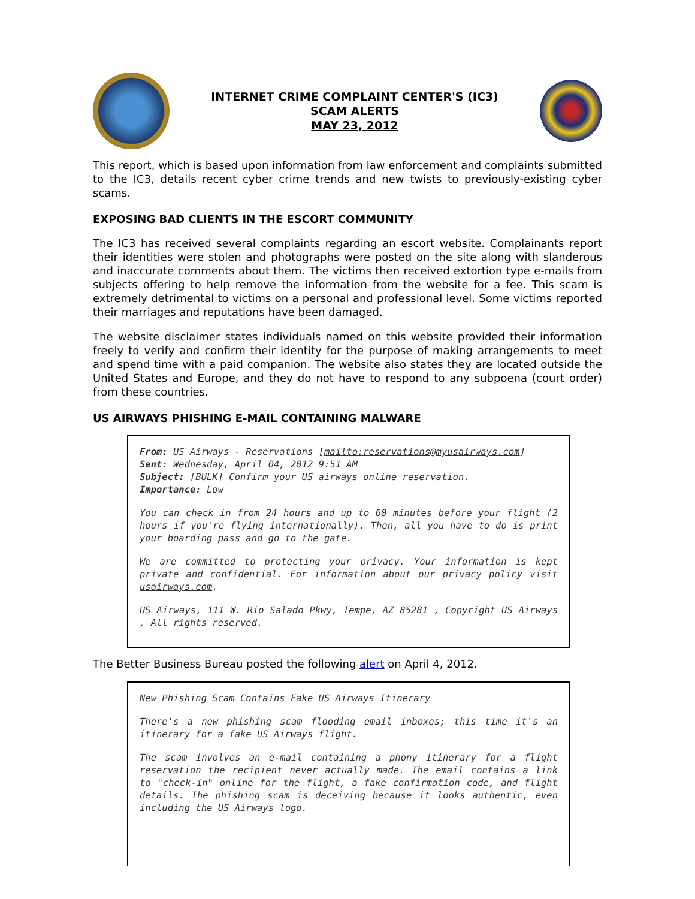INTERNET CRIME COMPLAINT CENTER'S (IC3)
SCAM ALERTS
MAY 23, 2012
This report, which is based upon information from law enforcement and complaints submitted to the IC3, details recent cyber crime trends and new twists to previously-existing cyber scams.
EXPOSING BAD CLIENTS IN THE ESCORT COMMUNITY
The IC3 has received several complaints regarding an escort website. Complainants report their identities were stolen and photographs were posted on the site along with slanderous and inaccurate comments about them. The victims then received extortion type e-mails from subjects offering to help remove the information from the website for a fee. This scam is extremely detrimental to victims on a personal and professional level. Some victims reported their marriages and reputations have been damaged.
The website disclaimer states individuals named on this website provided their information freely to verify and confirm their identity for the purpose of making arrangements to meet and spend time with a paid companion. The website also states they are located outside the United States and Europe, and they do not have to respond to any subpoena (court order) from these countries.
US AIRWAYS PHISHING E-MAIL CONTAINING MALWARE
From: US Airways - Reservations [mailto:reservations@myusairways.com]
Sent: Wednesday, April 04, 2012 9:51 AM
Subject: [BULK] Confirm your US airways online reservation.
Importance: Low
You can check in from 24 hours and up to 60 minutes before your flight (2 hours if you're flying internationally). Then, all you have to do is print your boarding pass and go to the gate.
We are committed to protecting your privacy. Your information is kept private and confidential. For information about our privacy policy visit usairways.com.
US Airways, 111 W. Rio Salado Pkwy, Tempe, AZ 85281 , Copyright US Airways , All rights reserved.
The Better Business Bureau posted the following alert on April 4, 2012.
New Phishing Scam Contains Fake US Airways Itinerary
There's a new phishing scam flooding email inboxes; this time it's an itinerary for a fake US Airways flight.
The scam involves an e-mail containing a phony itinerary for a flight reservation the recipient never actually made. The email contains a link to "check-in" online for the flight, a fake confirmation code, and flight details. The phishing scam is deceiving because it looks authentic, even including the US Airways logo.